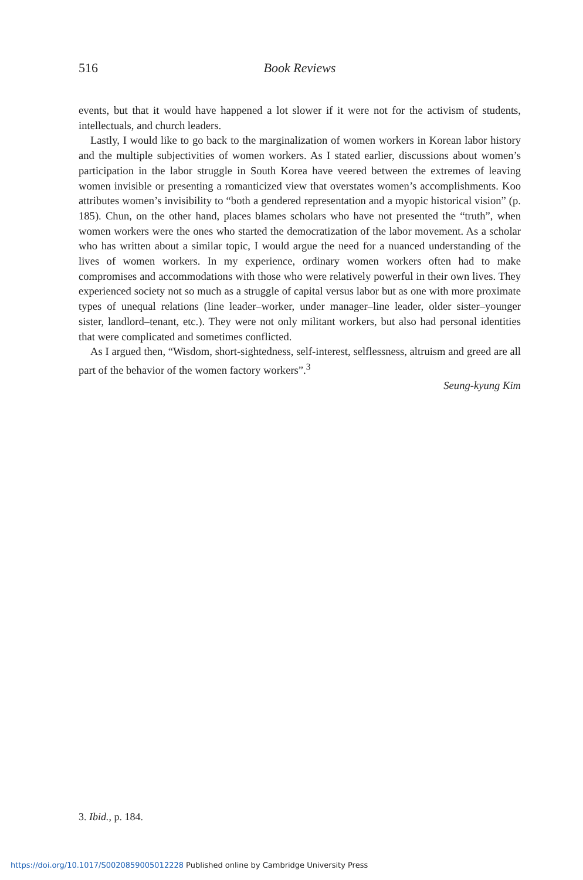516 Book Reviews
events, but that it would have happened a lot slower if it were not for the activism of students, intellectuals, and church leaders.
Lastly, I would like to go back to the marginalization of women workers in Korean labor history and the multiple subjectivities of women workers. As I stated earlier, discussions about women’s participation in the labor struggle in South Korea have veered between the extremes of leaving women invisible or presenting a romanticized view that overstates women’s accomplishments. Koo attributes women’s invisibility to “both a gendered representation and a myopic historical vision” (p. 185). Chun, on the other hand, places blames scholars who have not presented the “truth”, when women workers were the ones who started the democratization of the labor movement. As a scholar who has written about a similar topic, I would argue the need for a nuanced understanding of the lives of women workers. In my experience, ordinary women workers often had to make compromises and accommodations with those who were relatively powerful in their own lives. They experienced society not so much as a struggle of capital versus labor but as one with more proximate types of unequal relations (line leader–worker, under manager–line leader, older sister–younger sister, landlord–tenant, etc.). They were not only militant workers, but also had personal identities that were complicated and sometimes conflicted.
As I argued then, “Wisdom, short-sightedness, self-interest, selflessness, altruism and greed are all part of the behavior of the women factory workers”.<sup>3</sup>
Seung-kyung Kim
3. Ibid., p. 184.
https://doi.org/10.1017/S0020859005012228 Published online by Cambridge University Press